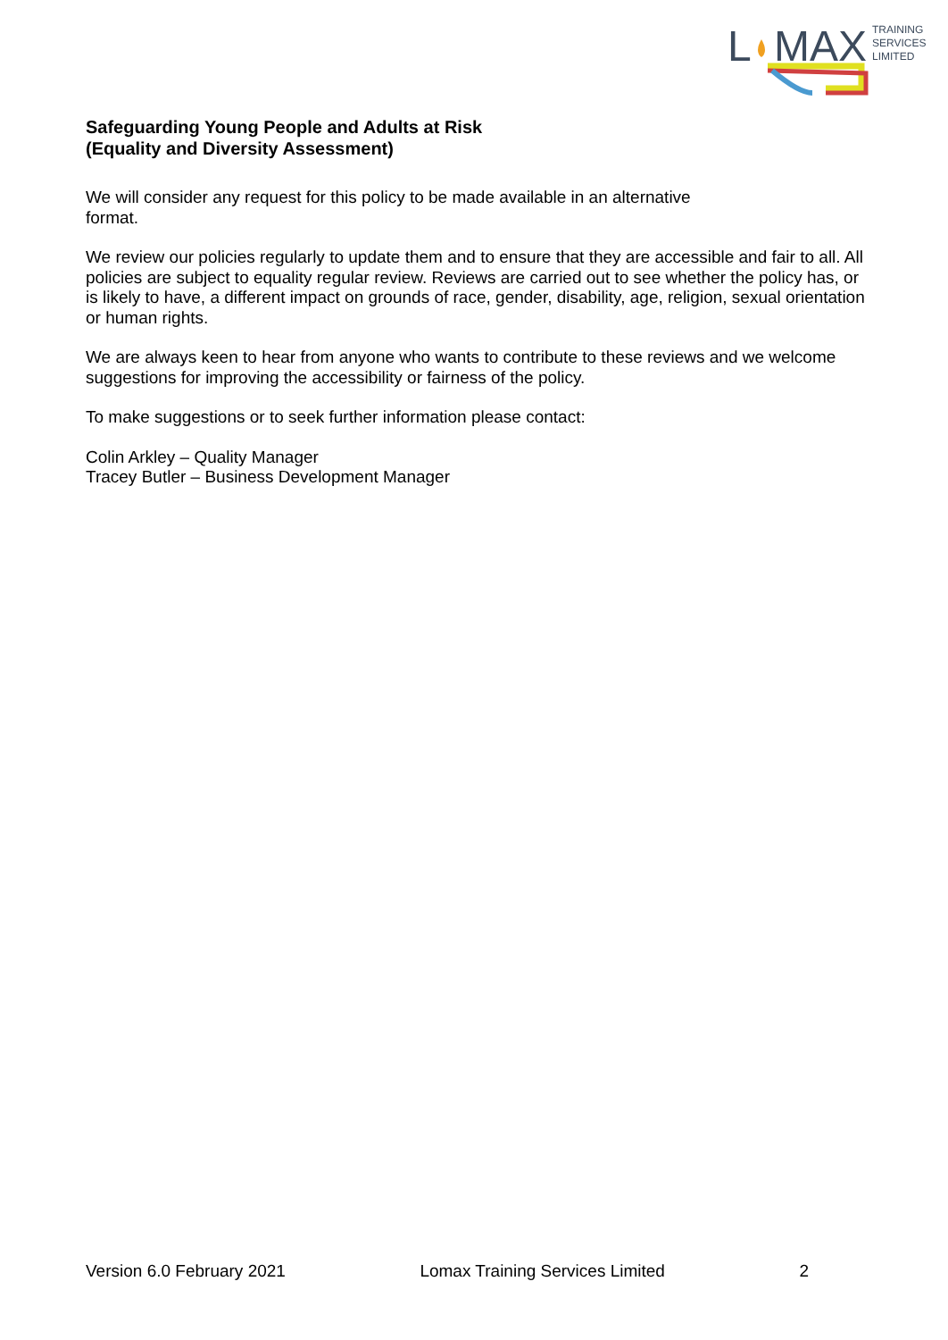L
MAX
TRAINING
SERVICES
LIMITED
Safeguarding Young People and Adults at Risk
(Equality and Diversity Assessment)
We will consider any request for this policy to be made available in an alternative
format.
We review our policies regularly to update them and to ensure that they are accessible and fair to all. All policies are subject to equality regular review. Reviews are carried out to see whether the policy has, or is likely to have, a different impact on grounds of race, gender, disability, age, religion, sexual orientation or human rights.
We are always keen to hear from anyone who wants to contribute to these reviews and we welcome suggestions for improving the accessibility or fairness of the policy.
To make suggestions or to seek further information please contact:
Colin Arkley – Quality Manager
Tracey Butler – Business Development Manager
Version 6.0 February 2021 Lomax Training Services Limited 2